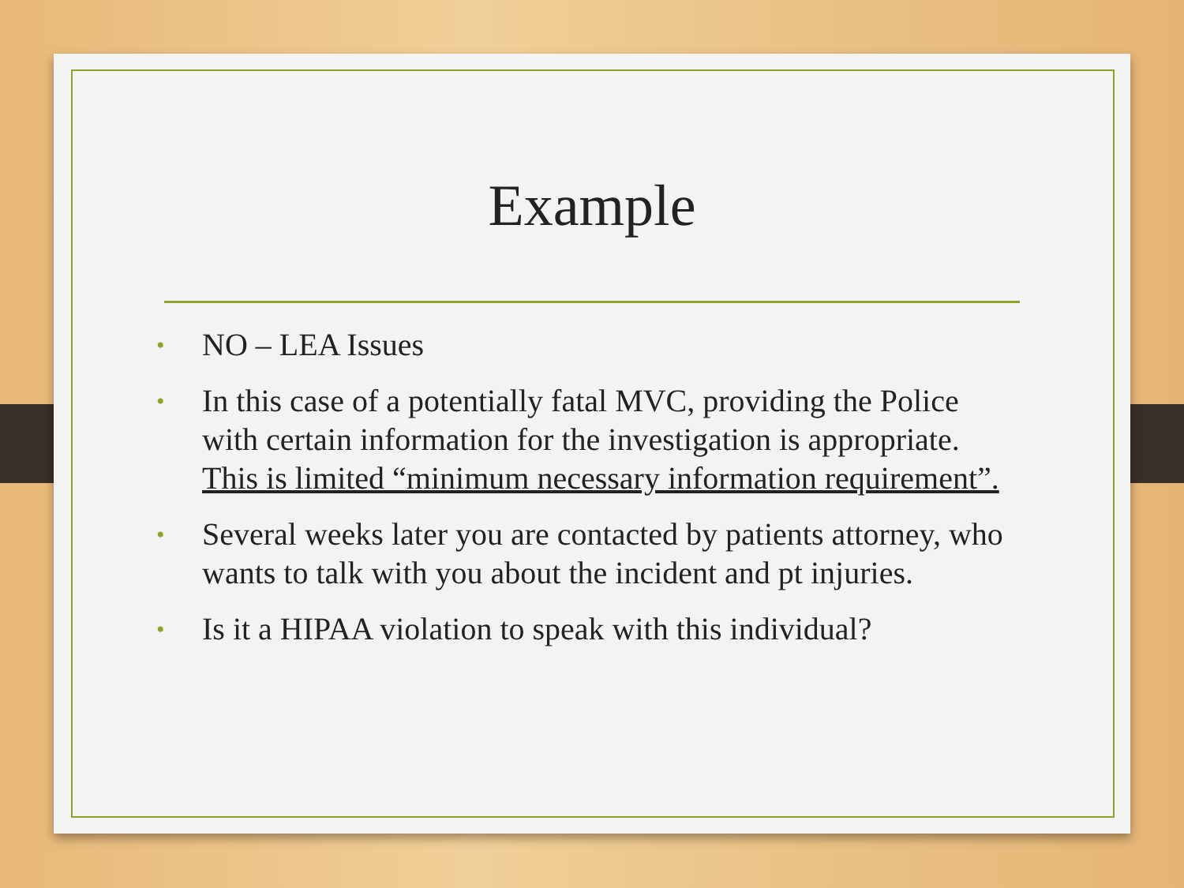Example
• NO – LEA Issues
• In this case of a potentially fatal MVC, providing the Police with certain information for the investigation is appropriate. This is limited “minimum necessary information requirement”.
• Several weeks later you are contacted by patients attorney, who wants to talk with you about the incident and pt injuries.
• Is it a HIPAA violation to speak with this individual?